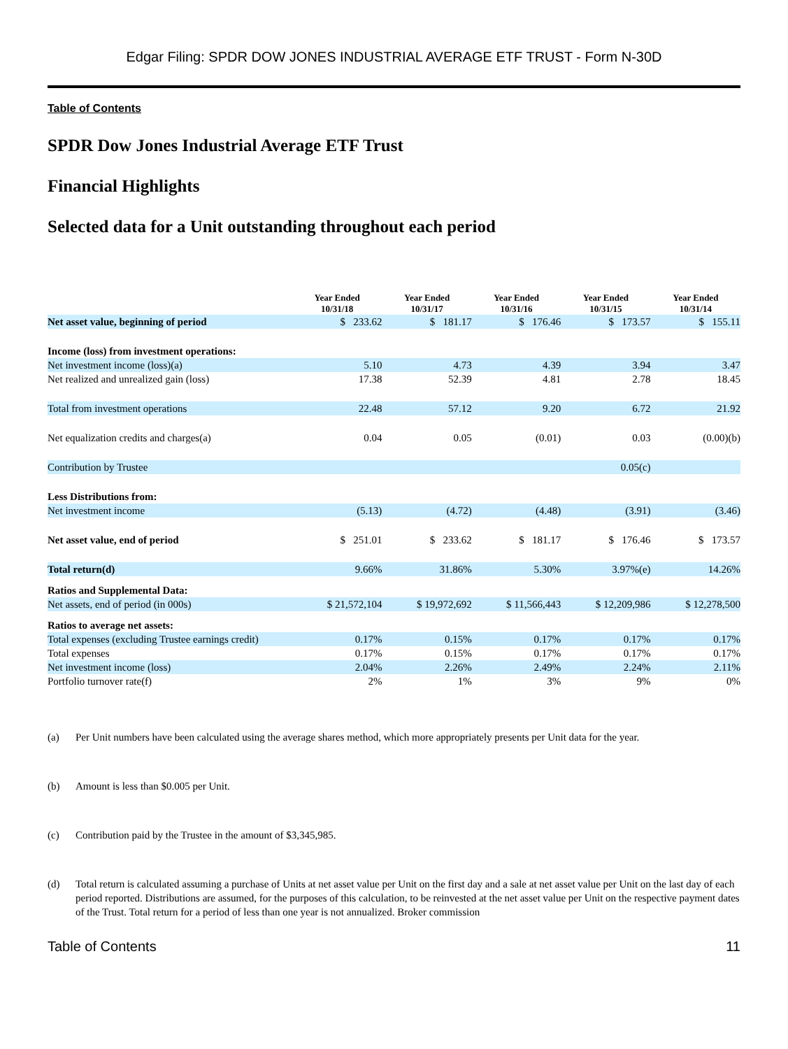Edgar Filing: SPDR DOW JONES INDUSTRIAL AVERAGE ETF TRUST - Form N-30D
Table of Contents
SPDR Dow Jones Industrial Average ETF Trust
Financial Highlights
Selected data for a Unit outstanding throughout each period
| | Year Ended 10/31/18 | Year Ended 10/31/17 | Year Ended 10/31/16 | Year Ended 10/31/15 | Year Ended 10/31/14 |
| --- | --- | --- | --- | --- | --- |
| Net asset value, beginning of period | $ 233.62 | $ 181.17 | $ 176.46 | $ 173.57 | $ 155.11 |
| Income (loss) from investment operations: | | | | | |
| Net investment income (loss)(a) | 5.10 | 4.73 | 4.39 | 3.94 | 3.47 |
| Net realized and unrealized gain (loss) | 17.38 | 52.39 | 4.81 | 2.78 | 18.45 |
| Total from investment operations | 22.48 | 57.12 | 9.20 | 6.72 | 21.92 |
| Net equalization credits and charges(a) | 0.04 | 0.05 | (0.01) | 0.03 | (0.00)(b) |
| Contribution by Trustee | | | | 0.05(c) | |
| Less Distributions from: | | | | | |
| Net investment income | (5.13) | (4.72) | (4.48) | (3.91) | (3.46) |
| Net asset value, end of period | $ 251.01 | $ 233.62 | $ 181.17 | $ 176.46 | $ 173.57 |
| Total return(d) | 9.66% | 31.86% | 5.30% | 3.97%(e) | 14.26% |
| Ratios and Supplemental Data: | | | | | |
| Net assets, end of period (in 000s) | $ 21,572,104 | $ 19,972,692 | $ 11,566,443 | $ 12,209,986 | $ 12,278,500 |
| Ratios to average net assets: | | | | | |
| Total expenses (excluding Trustee earnings credit) | 0.17% | 0.15% | 0.17% | 0.17% | 0.17% |
| Total expenses | 0.17% | 0.15% | 0.17% | 0.17% | 0.17% |
| Net investment income (loss) | 2.04% | 2.26% | 2.49% | 2.24% | 2.11% |
| Portfolio turnover rate(f) | 2% | 1% | 3% | 9% | 0% |
(a) Per Unit numbers have been calculated using the average shares method, which more appropriately presents per Unit data for the year.
(b) Amount is less than $0.005 per Unit.
(c) Contribution paid by the Trustee in the amount of $3,345,985.
(d) Total return is calculated assuming a purchase of Units at net asset value per Unit on the first day and a sale at net asset value per Unit on the last day of each period reported. Distributions are assumed, for the purposes of this calculation, to be reinvested at the net asset value per Unit on the respective payment dates of the Trust. Total return for a period of less than one year is not annualized. Broker commission
Table of Contents 11